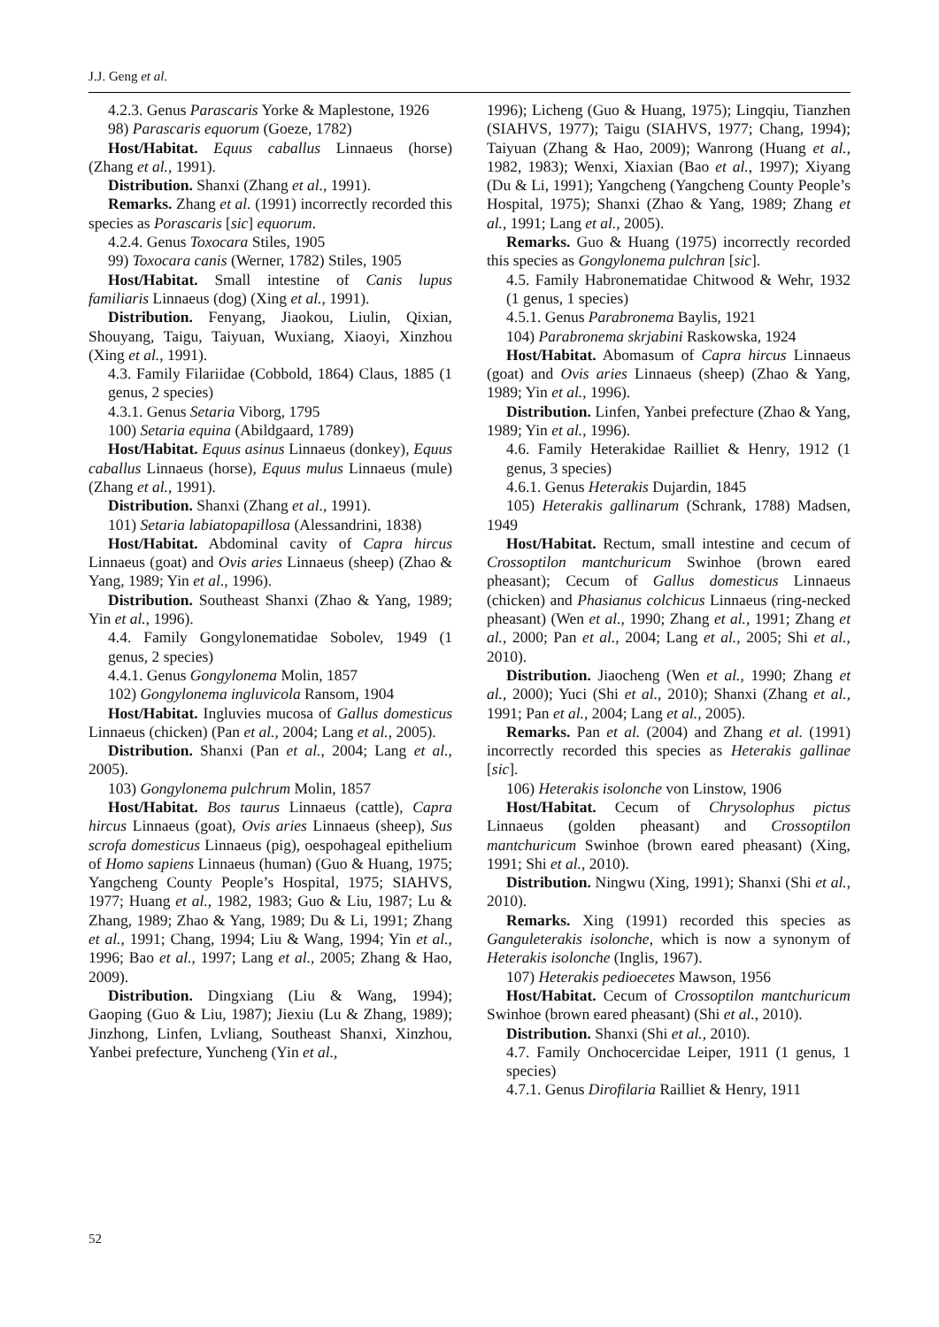J.J. Geng et al.
4.2.3. Genus Parascaris Yorke & Maplestone, 1926
98) Parascaris equorum (Goeze, 1782)
Host/Habitat. Equus caballus Linnaeus (horse) (Zhang et al., 1991).
Distribution. Shanxi (Zhang et al., 1991).
Remarks. Zhang et al. (1991) incorrectly recorded this species as Porascaris [sic] equorum.
4.2.4. Genus Toxocara Stiles, 1905
99) Toxocara canis (Werner, 1782) Stiles, 1905
Host/Habitat. Small intestine of Canis lupus familiaris Linnaeus (dog) (Xing et al., 1991).
Distribution. Fenyang, Jiaokou, Liulin, Qixian, Shouyang, Taigu, Taiyuan, Wuxiang, Xiaoyi, Xinzhou (Xing et al., 1991).
4.3. Family Filariidae (Cobbold, 1864) Claus, 1885 (1 genus, 2 species)
4.3.1. Genus Setaria Viborg, 1795
100) Setaria equina (Abildgaard, 1789)
Host/Habitat. Equus asinus Linnaeus (donkey), Equus caballus Linnaeus (horse), Equus mulus Linnaeus (mule) (Zhang et al., 1991).
Distribution. Shanxi (Zhang et al., 1991).
101) Setaria labiatopapillosa (Alessandrini, 1838)
Host/Habitat. Abdominal cavity of Capra hircus Linnaeus (goat) and Ovis aries Linnaeus (sheep) (Zhao & Yang, 1989; Yin et al., 1996).
Distribution. Southeast Shanxi (Zhao & Yang, 1989; Yin et al., 1996).
4.4. Family Gongylonematidae Sobolev, 1949 (1 genus, 2 species)
4.4.1. Genus Gongylonema Molin, 1857
102) Gongylonema ingluvicola Ransom, 1904
Host/Habitat. Ingluvies mucosa of Gallus domesticus Linnaeus (chicken) (Pan et al., 2004; Lang et al., 2005).
Distribution. Shanxi (Pan et al., 2004; Lang et al., 2005).
103) Gongylonema pulchrum Molin, 1857
Host/Habitat. Bos taurus Linnaeus (cattle), Capra hircus Linnaeus (goat), Ovis aries Linnaeus (sheep), Sus scrofa domesticus Linnaeus (pig), oespohageal epithelium of Homo sapiens Linnaeus (human) (Guo & Huang, 1975; Yangcheng County People’s Hospital, 1975; SIAHVS, 1977; Huang et al., 1982, 1983; Guo & Liu, 1987; Lu & Zhang, 1989; Zhao & Yang, 1989; Du & Li, 1991; Zhang et al., 1991; Chang, 1994; Liu & Wang, 1994; Yin et al., 1996; Bao et al., 1997; Lang et al., 2005; Zhang & Hao, 2009).
Distribution. Dingxiang (Liu & Wang, 1994); Gaoping (Guo & Liu, 1987); Jiexiu (Lu & Zhang, 1989); Jinzhong, Linfen, Lvliang, Southeast Shanxi, Xinzhou, Yanbei prefecture, Yuncheng (Yin et al.,
1996); Licheng (Guo & Huang, 1975); Lingqiu, Tianzhen (SIAHVS, 1977); Taigu (SIAHVS, 1977; Chang, 1994); Taiyuan (Zhang & Hao, 2009); Wanrong (Huang et al., 1982, 1983); Wenxi, Xiaxian (Bao et al., 1997); Xiyang (Du & Li, 1991); Yangcheng (Yangcheng County People’s Hospital, 1975); Shanxi (Zhao & Yang, 1989; Zhang et al., 1991; Lang et al., 2005).
Remarks. Guo & Huang (1975) incorrectly recorded this species as Gongylonema pulchran [sic].
4.5. Family Habronematidae Chitwood & Wehr, 1932 (1 genus, 1 species)
4.5.1. Genus Parabronema Baylis, 1921
104) Parabronema skrjabini Raskowska, 1924
Host/Habitat. Abomasum of Capra hircus Linnaeus (goat) and Ovis aries Linnaeus (sheep) (Zhao & Yang, 1989; Yin et al., 1996).
Distribution. Linfen, Yanbei prefecture (Zhao & Yang, 1989; Yin et al., 1996).
4.6. Family Heterakidae Railliet & Henry, 1912 (1 genus, 3 species)
4.6.1. Genus Heterakis Dujardin, 1845
105) Heterakis gallinarum (Schrank, 1788) Madsen, 1949
Host/Habitat. Rectum, small intestine and cecum of Crossoptilon mantchuricum Swinhoe (brown eared pheasant); Cecum of Gallus domesticus Linnaeus (chicken) and Phasianus colchicus Linnaeus (ring-necked pheasant) (Wen et al., 1990; Zhang et al., 1991; Zhang et al., 2000; Pan et al., 2004; Lang et al., 2005; Shi et al., 2010).
Distribution. Jiaocheng (Wen et al., 1990; Zhang et al., 2000); Yuci (Shi et al., 2010); Shanxi (Zhang et al., 1991; Pan et al., 2004; Lang et al., 2005).
Remarks. Pan et al. (2004) and Zhang et al. (1991) incorrectly recorded this species as Heterakis gallinae [sic].
106) Heterakis isolonche von Linstow, 1906
Host/Habitat. Cecum of Chrysolophus pictus Linnaeus (golden pheasant) and Crossoptilon mantchuricum Swinhoe (brown eared pheasant) (Xing, 1991; Shi et al., 2010).
Distribution. Ningwu (Xing, 1991); Shanxi (Shi et al., 2010).
Remarks. Xing (1991) recorded this species as Ganguleterakis isolonche, which is now a synonym of Heterakis isolonche (Inglis, 1967).
107) Heterakis pedioecetes Mawson, 1956
Host/Habitat. Cecum of Crossoptilon mantchuricum Swinhoe (brown eared pheasant) (Shi et al., 2010).
Distribution. Shanxi (Shi et al., 2010).
4.7. Family Onchocercidae Leiper, 1911 (1 genus, 1 species)
4.7.1. Genus Dirofilaria Railliet & Henry, 1911
52